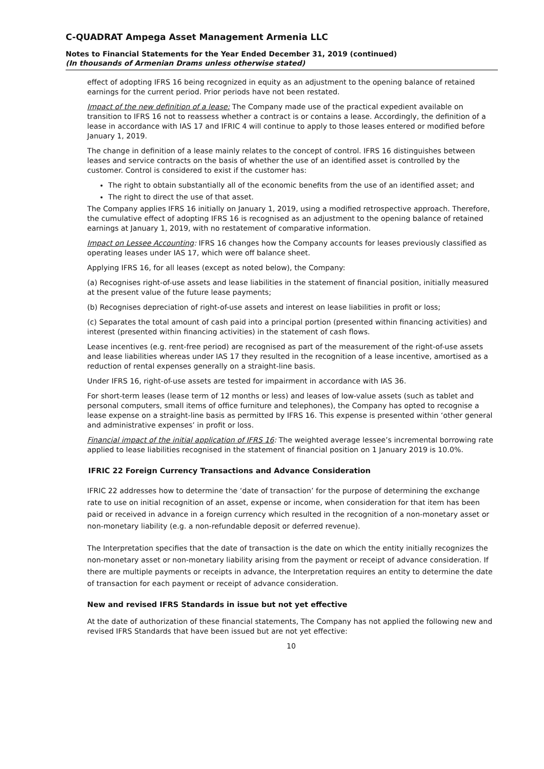C-QUADRAT Ampega Asset Management Armenia LLC
Notes to Financial Statements for the Year Ended December 31, 2019 (continued)
(In thousands of Armenian Drams unless otherwise stated)
effect of adopting IFRS 16 being recognized in equity as an adjustment to the opening balance of retained earnings for the current period. Prior periods have not been restated.
Impact of the new definition of a lease: The Company made use of the practical expedient available on transition to IFRS 16 not to reassess whether a contract is or contains a lease. Accordingly, the definition of a lease in accordance with IAS 17 and IFRIC 4 will continue to apply to those leases entered or modified before January 1, 2019.
The change in definition of a lease mainly relates to the concept of control. IFRS 16 distinguishes between leases and service contracts on the basis of whether the use of an identified asset is controlled by the customer. Control is considered to exist if the customer has:
The right to obtain substantially all of the economic benefits from the use of an identified asset; and
The right to direct the use of that asset.
The Company applies IFRS 16 initially on January 1, 2019, using a modified retrospective approach. Therefore, the cumulative effect of adopting IFRS 16 is recognised as an adjustment to the opening balance of retained earnings at January 1, 2019, with no restatement of comparative information.
Impact on Lessee Accounting: IFRS 16 changes how the Company accounts for leases previously classified as operating leases under IAS 17, which were off balance sheet.
Applying IFRS 16, for all leases (except as noted below), the Company:
(a) Recognises right-of-use assets and lease liabilities in the statement of financial position, initially measured at the present value of the future lease payments;
(b) Recognises depreciation of right-of-use assets and interest on lease liabilities in profit or loss;
(c) Separates the total amount of cash paid into a principal portion (presented within financing activities) and interest (presented within financing activities) in the statement of cash flows.
Lease incentives (e.g. rent-free period) are recognised as part of the measurement of the right-of-use assets and lease liabilities whereas under IAS 17 they resulted in the recognition of a lease incentive, amortised as a reduction of rental expenses generally on a straight-line basis.
Under IFRS 16, right-of-use assets are tested for impairment in accordance with IAS 36.
For short-term leases (lease term of 12 months or less) and leases of low-value assets (such as tablet and personal computers, small items of office furniture and telephones), the Company has opted to recognise a lease expense on a straight-line basis as permitted by IFRS 16. This expense is presented within ‘other general and administrative expenses’ in profit or loss.
Financial impact of the initial application of IFRS 16: The weighted average lessee’s incremental borrowing rate applied to lease liabilities recognised in the statement of financial position on 1 January 2019 is 10.0%.
IFRIC 22 Foreign Currency Transactions and Advance Consideration
IFRIC 22 addresses how to determine the ‘date of transaction’ for the purpose of determining the exchange rate to use on initial recognition of an asset, expense or income, when consideration for that item has been paid or received in advance in a foreign currency which resulted in the recognition of a non-monetary asset or non-monetary liability (e.g. a non-refundable deposit or deferred revenue).
The Interpretation specifies that the date of transaction is the date on which the entity initially recognizes the non-monetary asset or non-monetary liability arising from the payment or receipt of advance consideration. If there are multiple payments or receipts in advance, the Interpretation requires an entity to determine the date of transaction for each payment or receipt of advance consideration.
New and revised IFRS Standards in issue but not yet effective
At the date of authorization of these financial statements, The Company has not applied the following new and revised IFRS Standards that have been issued but are not yet effective:
10